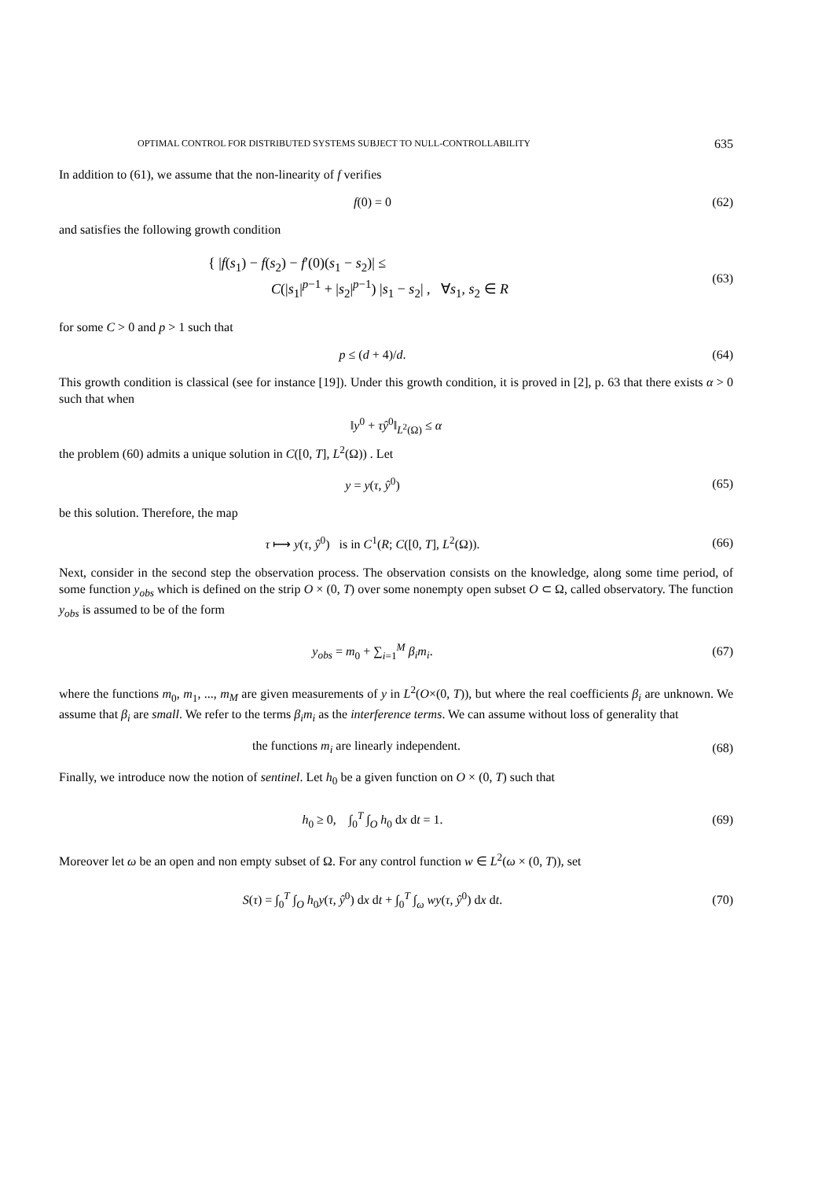OPTIMAL CONTROL FOR DISTRIBUTED SYSTEMS SUBJECT TO NULL-CONTROLLABILITY 635
In addition to (61), we assume that the non-linearity of f verifies
f(0) = 0 (62)
and satisfies the following growth condition
{ |f(s<sub>1</sub>) − f(s<sub>2</sub>) − f′(0)(s<sub>1</sub> − s<sub>2</sub>)| ≤
C(|s<sub>1</sub>|<sup>p−1</sup> + |s<sub>2</sub>|<sup>p−1</sup>) |s<sub>1</sub> − s<sub>2</sub>| , ∀s<sub>1</sub>, s<sub>2</sub> ∈ R
(63)
for some C > 0 and p > 1 such that
p ≤ (d + 4)/d. (64)
This growth condition is classical (see for instance [19]). Under this growth condition, it is proved in [2], p. 63 that there exists α > 0 such that when
‖y<sup>0</sup> + τŷ<sup>0</sup>‖<sub>L<sup>2</sup>(Ω)</sub> ≤ α
the problem (60) admits a unique solution in C([0, T], L<sup>2</sup>(Ω)) . Let
y = y(τ, ŷ<sup>0</sup>) (65)
be this solution. Therefore, the map
τ ⟼ y(τ, ŷ<sup>0</sup>) is in C<sup>1</sup>(R; C([0, T], L<sup>2</sup>(Ω)).
(66)
Next, consider in the second step the observation process. The observation consists on the knowledge, along some time period, of some function y<sub>obs</sub> which is defined on the strip O × (0, T) over some nonempty open subset O ⊂ Ω, called observatory. The function y<sub>obs</sub> is assumed to be of the form
y<sub>obs</sub> = m<sub>0</sub> + ∑<sub>i=1</sub><sup>M</sup> β<sub>i</sub>m<sub>i</sub>. (67)
where the functions m<sub>0</sub>, m<sub>1</sub>, ..., m<sub>M</sub> are given measurements of y in L<sup>2</sup>(O×(0, T)), but where the real coefficients β<sub>i</sub> are unknown. We assume that β<sub>i</sub> are small. We refer to the terms β<sub>i</sub>m<sub>i</sub> as the interference terms. We can assume without loss of generality that
the functions m<sub>i</sub> are linearly independent.
(68)
Finally, we introduce now the notion of sentinel. Let h<sub>0</sub> be a given function on O × (0, T) such that
h<sub>0</sub> ≥ 0, ∫<sub>0</sub><sup>T</sup> ∫<sub>O</sub> h<sub>0</sub> dx dt = 1.
(69)
Moreover let ω be an open and non empty subset of Ω. For any control function w ∈ L<sup>2</sup>(ω × (0, T)), set
S(τ) = ∫<sub>0</sub><sup>T</sup> ∫<sub>O</sub> h<sub>0</sub>y(τ, ŷ<sup>0</sup>) dx dt + ∫<sub>0</sub><sup>T</sup> ∫<sub>ω</sub> wy(τ, ŷ<sup>0</sup>) dx dt.
(70)